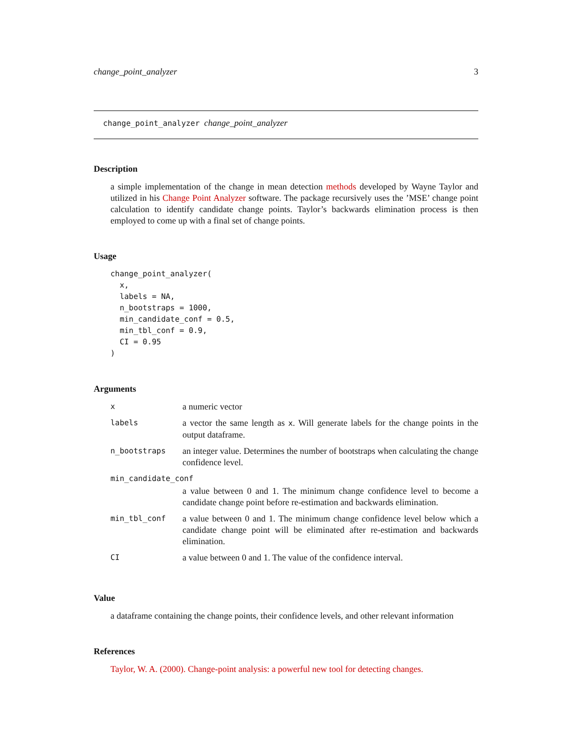change_point_analyzer 3
change_point_analyzer change_point_analyzer
Description
a simple implementation of the change in mean detection methods developed by Wayne Taylor and utilized in his Change Point Analyzer software. The package recursively uses the ’MSE’ change point calculation to identify candidate change points. Taylor’s backwards elimination process is then employed to come up with a final set of change points.
Usage
change_point_analyzer(
  x,
  labels = NA,
  n_bootstraps = 1000,
  min_candidate_conf = 0.5,
  min_tbl_conf = 0.9,
  CI = 0.95
)
Arguments
| x | a numeric vector |
| labels | a vector the same length as x . Will generate labels for the change points in the output dataframe. |
| n_bootstraps | an integer value. Determines the number of bootstraps when calculating the change confidence level. |
| min_candidate_conf | |
| | a value between 0 and 1. The minimum change confidence level to become a candidate change point before re-estimation and backwards elimination. |
| min_tbl_conf | a value between 0 and 1. The minimum change confidence level below which a candidate change point will be eliminated after re-estimation and backwards elimination. |
| CI | a value between 0 and 1. The value of the confidence interval. |
Value
a dataframe containing the change points, their confidence levels, and other relevant information
References
Taylor, W. A. (2000). Change-point analysis: a powerful new tool for detecting changes.